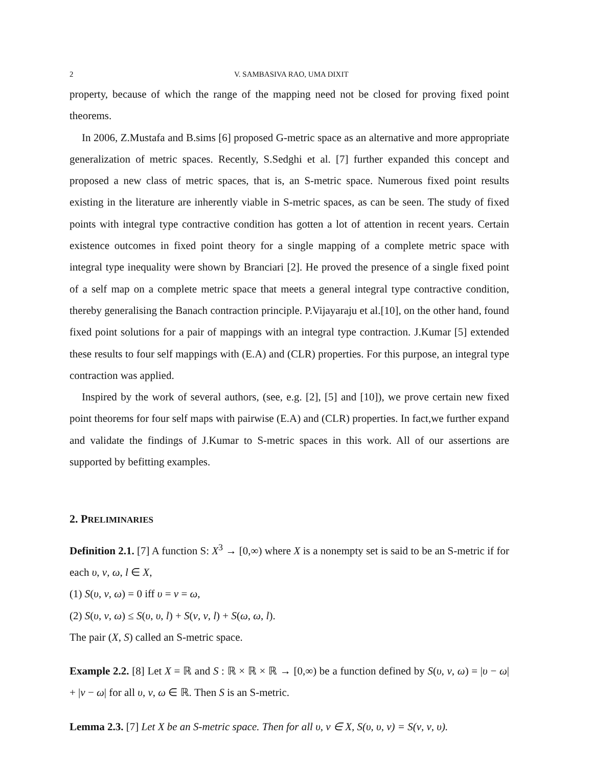2 V. SAMBASIVA RAO, UMA DIXIT
property, because of which the range of the mapping need not be closed for proving fixed point theorems.
In 2006, Z.Mustafa and B.sims [6] proposed G-metric space as an alternative and more appropriate generalization of metric spaces. Recently, S.Sedghi et al. [7] further expanded this concept and proposed a new class of metric spaces, that is, an S-metric space. Numerous fixed point results existing in the literature are inherently viable in S-metric spaces, as can be seen. The study of fixed points with integral type contractive condition has gotten a lot of attention in recent years. Certain existence outcomes in fixed point theory for a single mapping of a complete metric space with integral type inequality were shown by Branciari [2]. He proved the presence of a single fixed point of a self map on a complete metric space that meets a general integral type contractive condition, thereby generalising the Banach contraction principle. P.Vijayaraju et al.[10], on the other hand, found fixed point solutions for a pair of mappings with an integral type contraction. J.Kumar [5] extended these results to four self mappings with (E.A) and (CLR) properties. For this purpose, an integral type contraction was applied.
Inspired by the work of several authors, (see, e.g. [2], [5] and [10]), we prove certain new fixed point theorems for four self maps with pairwise (E.A) and (CLR) properties. In fact,we further expand and validate the findings of J.Kumar to S-metric spaces in this work. All of our assertions are supported by befitting examples.
2. PRELIMINARIES
Definition 2.1. [7] A function S: X<sup>3</sup> → [0,∞) where X is a nonempty set is said to be an S-metric if for each υ, ν, ω, l ∈ X,
(1) S(υ, ν, ω) = 0 iff υ = ν = ω,
(2) S(υ, ν, ω) ≤ S(υ, υ, l) + S(ν, ν, l) + S(ω, ω, l).
The pair (X, S) called an S-metric space.
Example 2.2. [8] Let X = ℝ and S : ℝ × ℝ × ℝ → [0,∞) be a function defined by S(υ, ν, ω) = |υ − ω| + |ν − ω| for all υ, ν, ω ∈ ℝ. Then S is an S-metric.
Lemma 2.3. [7] Let X be an S-metric space. Then for all υ, ν ∈ X, S(υ, υ, ν) = S(ν, ν, υ).